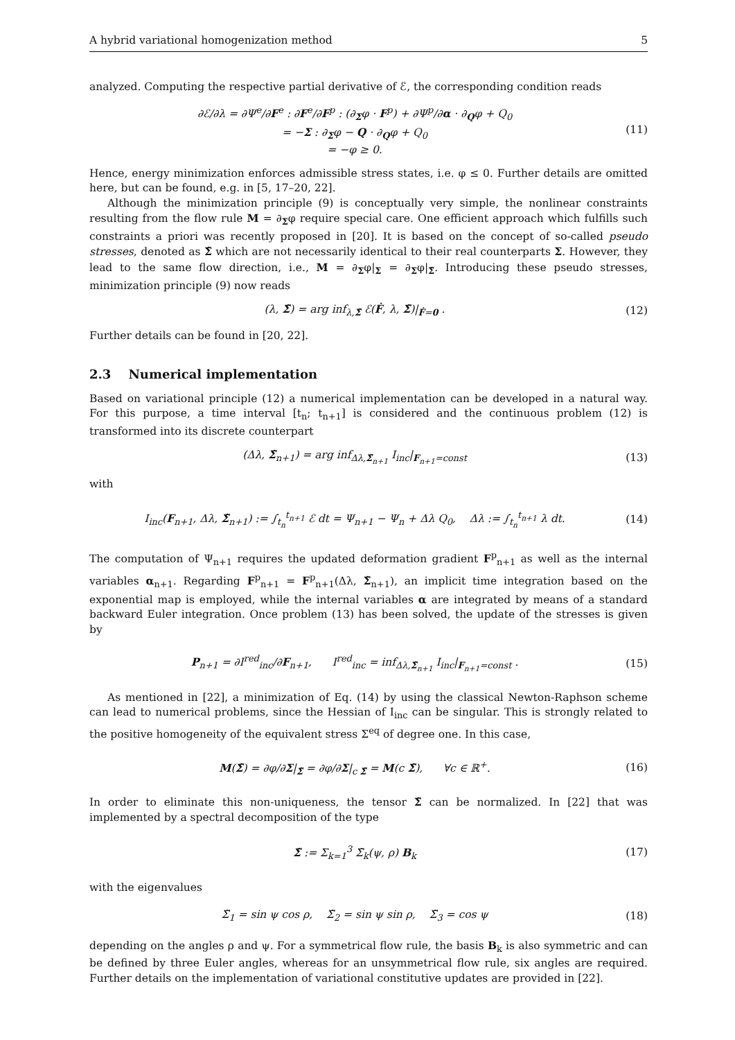A hybrid variational homogenization method 5
analyzed. Computing the respective partial derivative of ℰ, the corresponding condition reads
∂ℰ/∂λ = ∂Ψ<sup>e</sup>/∂F<sup>e</sup> : ∂F<sup>e</sup>/∂F<sup>p</sup> : (∂<sub>Σ</sub>φ · F<sup>p</sup>) + ∂Ψ<sup>p</sup>/∂α · ∂<sub>Q</sub>φ + Q<sub>0</sub>
= −Σ : ∂<sub>Σ</sub>φ − Q · ∂<sub>Q</sub>φ + Q<sub>0</sub>
= −φ ≥ 0.
(11)
Hence, energy minimization enforces admissible stress states, i.e. φ ≤ 0. Further details are omitted here, but can be found, e.g. in [5, 17–20, 22].
Although the minimization principle (9) is conceptually very simple, the nonlinear constraints resulting from the flow rule M = ∂<sub>Σ</sub>φ require special care. One efficient approach which fulfills such constraints a priori was recently proposed in [20]. It is based on the concept of so-called pseudo stresses, denoted as Σ̃ which are not necessarily identical to their real counterparts Σ. However, they lead to the same flow direction, i.e., M = ∂<sub>Σ</sub>φ|<sub>Σ</sub> = ∂<sub>Σ</sub>φ|<sub>Σ̃</sub>. Introducing these pseudo stresses, minimization principle (9) now reads
(λ, Σ̃) = arg inf<sub>λ,Σ̃</sub> ℰ(Ḟ, λ, Σ̃)|<sub>Ḟ=0</sub> .
(12)
Further details can be found in [20, 22].
2.3 Numerical implementation
Based on variational principle (12) a numerical implementation can be developed in a natural way. For this purpose, a time interval [t<sub>n</sub>; t<sub>n+1</sub>] is considered and the continuous problem (12) is transformed into its discrete counterpart
(Δλ, Σ̃<sub>n+1</sub>) = arg inf<sub>Δλ,Σ̃<sub>n+1</sub></sub> I<sub>inc</sub>|<sub>F<sub>n+1</sub>=const</sub>
(13)
with
I<sub>inc</sub>(F<sub>n+1</sub>, Δλ, Σ̃<sub>n+1</sub>) := ∫<sub>t<sub>n</sub></sub><sup>t<sub>n+1</sub></sup> ℰ dt = Ψ<sub>n+1</sub> − Ψ<sub>n</sub> + Δλ Q<sub>0</sub>, Δλ := ∫<sub>t<sub>n</sub></sub><sup>t<sub>n+1</sub></sup> λ dt.
(14)
The computation of Ψ<sub>n+1</sub> requires the updated deformation gradient F<sup>p</sup><sub>n+1</sub> as well as the internal variables α<sub>n+1</sub>. Regarding F<sup>p</sup><sub>n+1</sub> = F<sup>p</sup><sub>n+1</sub>(Δλ, Σ̃<sub>n+1</sub>), an implicit time integration based on the exponential map is employed, while the internal variables α are integrated by means of a standard backward Euler integration. Once problem (13) has been solved, the update of the stresses is given by
P<sub>n+1</sub> = ∂I<sup>red</sup><sub>inc</sub>/∂F<sub>n+1</sub>, I<sup>red</sup><sub>inc</sub> = inf<sub>Δλ,Σ̃<sub>n+1</sub></sub> I<sub>inc</sub>|<sub>F<sub>n+1</sub>=const</sub> .
(15)
As mentioned in [22], a minimization of Eq. (14) by using the classical Newton-Raphson scheme can lead to numerical problems, since the Hessian of I<sub>inc</sub> can be singular. This is strongly related to the positive homogeneity of the equivalent stress Σ<sup>eq</sup> of degree one. In this case,
M(Σ̃) = ∂φ/∂Σ|<sub>Σ̃</sub> = ∂φ/∂Σ|<sub>c Σ̃</sub> = M(c Σ̃), ∀c ∈ ℝ<sup>+</sup>.
(16)
In order to eliminate this non-uniqueness, the tensor Σ̃ can be normalized. In [22] that was implemented by a spectral decomposition of the type
Σ̃ := Σ<sub>k=1</sub><sup>3</sup> Σ̃<sub>k</sub>(ψ, ρ) B<sub>k</sub> (17)
with the eigenvalues
Σ̃<sub>1</sub> = sin ψ cos ρ, Σ̃<sub>2</sub> = sin ψ sin ρ, Σ̃<sub>3</sub> = cos ψ
(18)
depending on the angles ρ and ψ. For a symmetrical flow rule, the basis B<sub>k</sub> is also symmetric and can be defined by three Euler angles, whereas for an unsymmetrical flow rule, six angles are required. Further details on the implementation of variational constitutive updates are provided in [22].